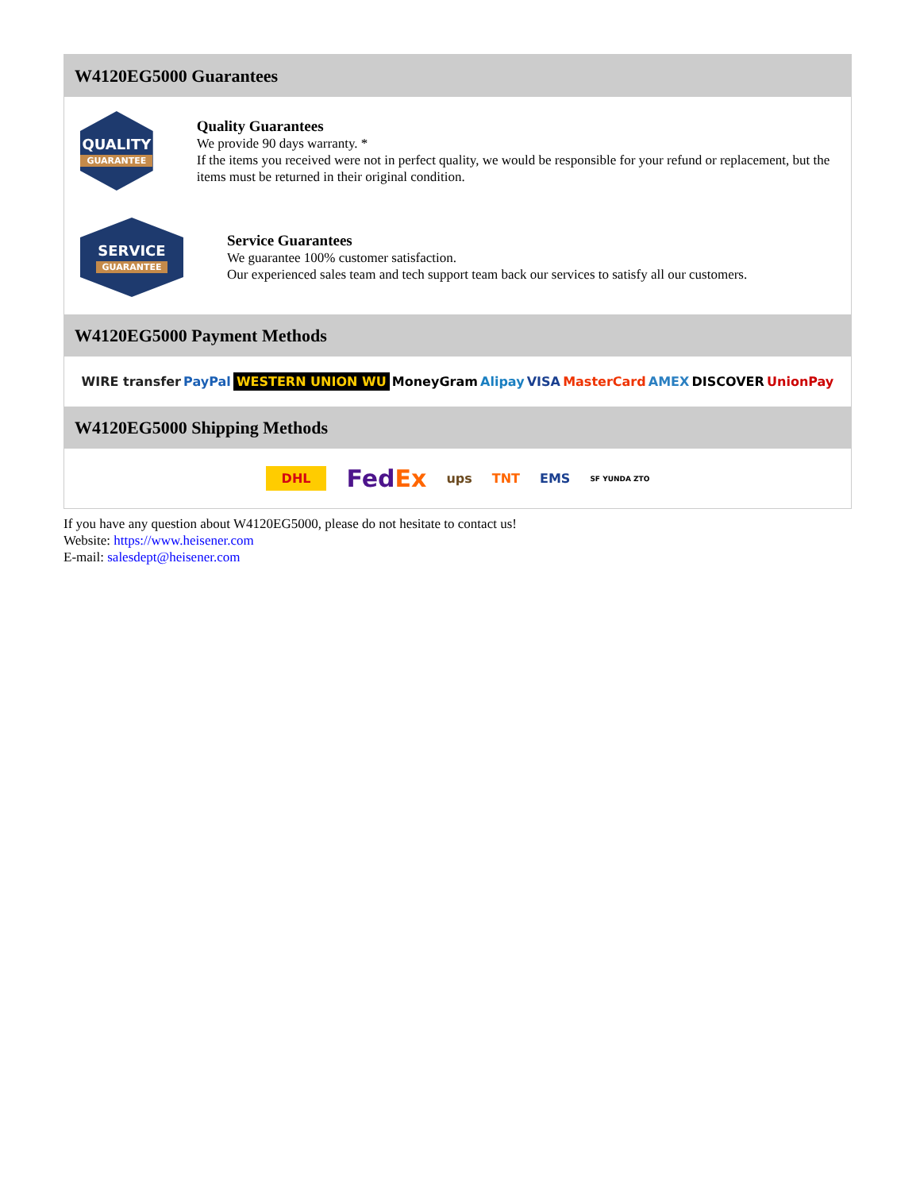W4120EG5000 Guarantees
QUALITY
GUARANTEE
Quality Guarantees
We provide 90 days warranty. *
If the items you received were not in perfect quality, we would be responsible for your refund or replacement, but the items must be returned in their original condition.
SERVICE
GUARANTEE
Service Guarantees
We guarantee 100% customer satisfaction.
Our experienced sales team and tech support team back our services to satisfy all our customers.
W4120EG5000 Payment Methods
WIRE transfer PayPal WESTERN UNION WU MoneyGram Alipay VISA MasterCard AMEX DISCOVER UnionPay
W4120EG5000 Shipping Methods
DHL FedEx ups TNT EMS SF YUNDA ZTO
If you have any question about W4120EG5000, please do not hesitate to contact us!
Website: https://www.heisener.com
E-mail: salesdept@heisener.com